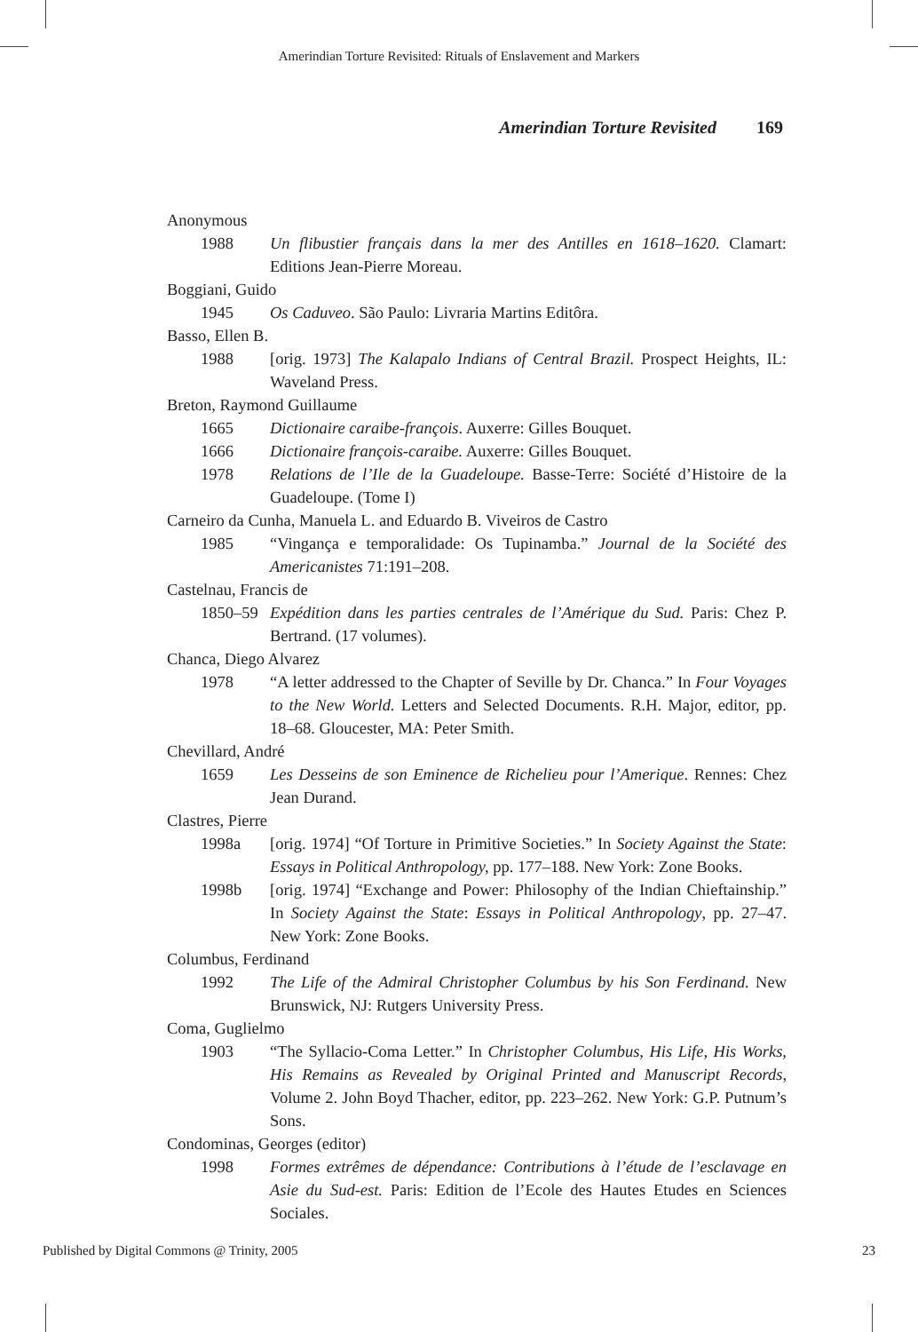Amerindian Torture Revisited: Rituals of Enslavement and Markers
Amerindian Torture Revisited 169
Anonymous
1988 Un flibustier français dans la mer des Antilles en 1618–1620. Clamart: Editions Jean-Pierre Moreau.
Boggiani, Guido
1945 Os Caduveo. São Paulo: Livraria Martins Editôra.
Basso, Ellen B.
1988 [orig. 1973] The Kalapalo Indians of Central Brazil. Prospect Heights, IL: Waveland Press.
Breton, Raymond Guillaume
1665 Dictionaire caraibe-françois. Auxerre: Gilles Bouquet.
1666 Dictionaire françois-caraibe. Auxerre: Gilles Bouquet.
1978 Relations de l’Ile de la Guadeloupe. Basse-Terre: Société d’Histoire de la Guadeloupe. (Tome I)
Carneiro da Cunha, Manuela L. and Eduardo B. Viveiros de Castro
1985 “Vingança e temporalidade: Os Tupinamba.” Journal de la Société des Americanistes 71:191–208.
Castelnau, Francis de
1850–59 Expédition dans les parties centrales de l’Amérique du Sud. Paris: Chez P. Bertrand. (17 volumes).
Chanca, Diego Alvarez
1978 “A letter addressed to the Chapter of Seville by Dr. Chanca.” In Four Voyages to the New World. Letters and Selected Documents. R.H. Major, editor, pp. 18–68. Gloucester, MA: Peter Smith.
Chevillard, André
1659 Les Desseins de son Eminence de Richelieu pour l’Amerique. Rennes: Chez Jean Durand.
Clastres, Pierre
1998a [orig. 1974] “Of Torture in Primitive Societies.” In Society Against the State: Essays in Political Anthropology, pp. 177–188. New York: Zone Books.
1998b [orig. 1974] “Exchange and Power: Philosophy of the Indian Chieftainship.” In Society Against the State: Essays in Political Anthropology, pp. 27–47. New York: Zone Books.
Columbus, Ferdinand
1992 The Life of the Admiral Christopher Columbus by his Son Ferdinand. New Brunswick, NJ: Rutgers University Press.
Coma, Guglielmo
1903 “The Syllacio-Coma Letter.” In Christopher Columbus, His Life, His Works, His Remains as Revealed by Original Printed and Manuscript Records, Volume 2. John Boyd Thacher, editor, pp. 223–262. New York: G.P. Putnum’s Sons.
Condominas, Georges (editor)
1998 Formes extrêmes de dépendance: Contributions à l’étude de l’esclavage en Asie du Sud-est. Paris: Edition de l’Ecole des Hautes Etudes en Sciences Sociales.
Published by Digital Commons @ Trinity, 2005 23